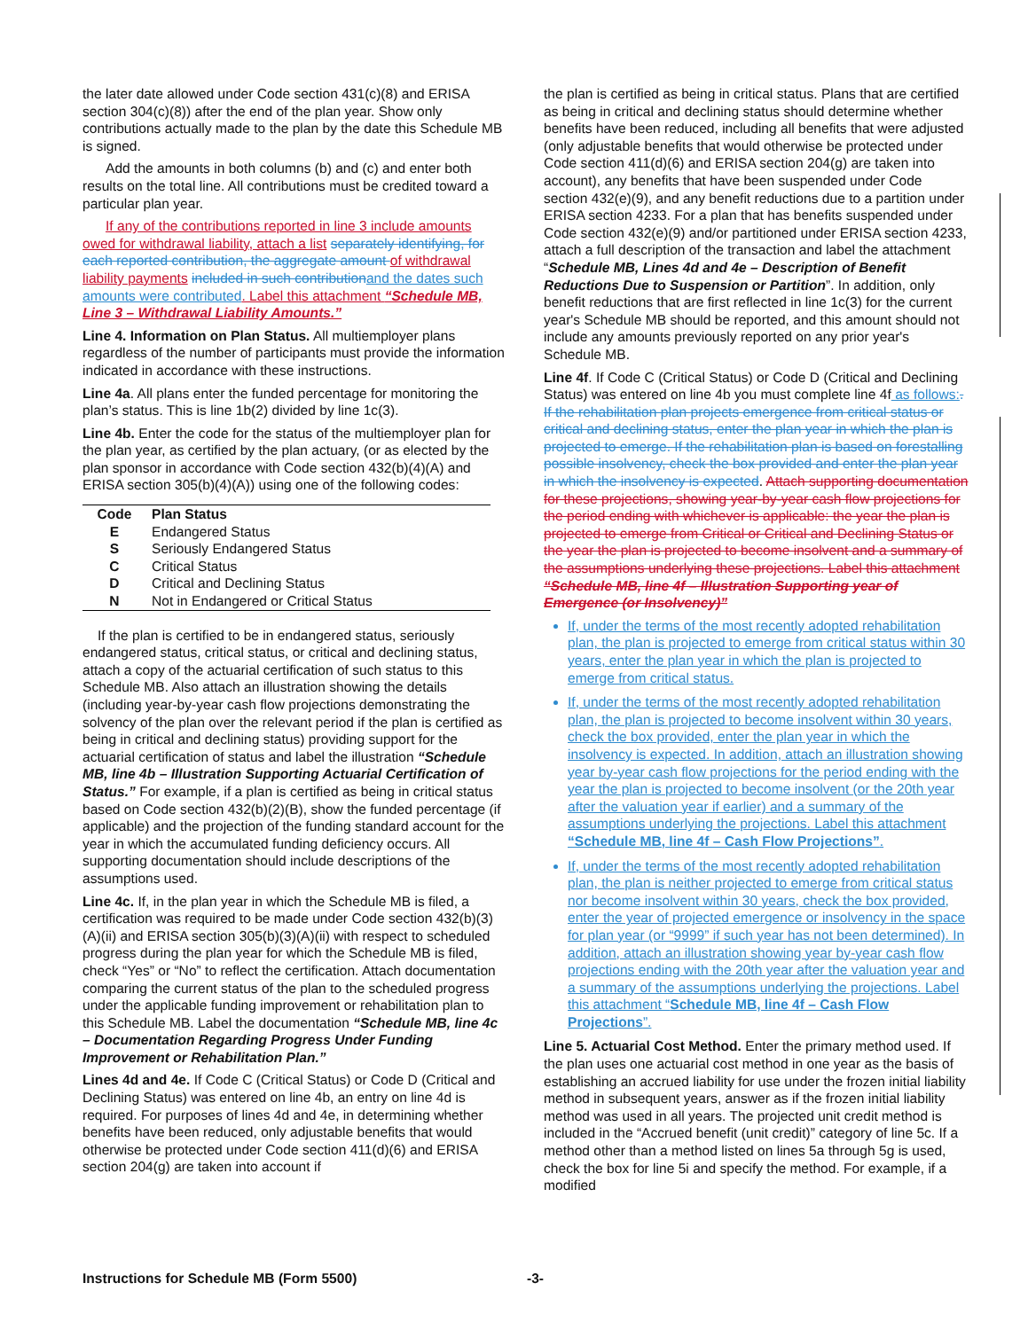the later date allowed under Code section 431(c)(8) and ERISA section 304(c)(8)) after the end of the plan year. Show only contributions actually made to the plan by the date this Schedule MB is signed.
Add the amounts in both columns (b) and (c) and enter both results on the total line. All contributions must be credited toward a particular plan year.
If any of the contributions reported in line 3 include amounts owed for withdrawal liability, attach a list separately identifying, for each reported contribution, the aggregate amount of withdrawal liability payments included in such contribution and the dates such amounts were contributed. Label this attachment “Schedule MB, Line 3 – Withdrawal Liability Amounts.”
Line 4. Information on Plan Status. All multiemployer plans regardless of the number of participants must provide the information indicated in accordance with these instructions.
Line 4a. All plans enter the funded percentage for monitoring the plan’s status. This is line 1b(2) divided by line 1c(3).
Line 4b. Enter the code for the status of the multiemployer plan for the plan year, as certified by the plan actuary, (or as elected by the plan sponsor in accordance with Code section 432(b)(4)(A) and ERISA section 305(b)(4)(A)) using one of the following codes:
| Code | Plan Status |
| --- | --- |
| E | Endangered Status |
| S | Seriously Endangered Status |
| C | Critical Status |
| D | Critical and Declining Status |
| N | Not in Endangered or Critical Status |
If the plan is certified to be in endangered status, seriously endangered status, critical status, or critical and declining status, attach a copy of the actuarial certification of such status to this Schedule MB. Also attach an illustration showing the details (including year-by-year cash flow projections demonstrating the solvency of the plan over the relevant period if the plan is certified as being in critical and declining status) providing support for the actuarial certification of status and label the illustration “Schedule MB, line 4b – Illustration Supporting Actuarial Certification of Status.” For example, if a plan is certified as being in critical status based on Code section 432(b)(2)(B), show the funded percentage (if applicable) and the projection of the funding standard account for the year in which the accumulated funding deficiency occurs. All supporting documentation should include descriptions of the assumptions used.
Line 4c. If, in the plan year in which the Schedule MB is filed, a certification was required to be made under Code section 432(b)(3)(A)(ii) and ERISA section 305(b)(3)(A)(ii) with respect to scheduled progress during the plan year for which the Schedule MB is filed, check “Yes” or “No” to reflect the certification. Attach documentation comparing the current status of the plan to the scheduled progress under the applicable funding improvement or rehabilitation plan to this Schedule MB. Label the documentation “Schedule MB, line 4c – Documentation Regarding Progress Under Funding Improvement or Rehabilitation Plan.”
Lines 4d and 4e. If Code C (Critical Status) or Code D (Critical and Declining Status) was entered on line 4b, an entry on line 4d is required. For purposes of lines 4d and 4e, in determining whether benefits have been reduced, only adjustable benefits that would otherwise be protected under Code section 411(d)(6) and ERISA section 204(g) are taken into account if
the plan is certified as being in critical status. Plans that are certified as being in critical and declining status should determine whether benefits have been reduced, including all benefits that were adjusted (only adjustable benefits that would otherwise be protected under Code section 411(d)(6) and ERISA section 204(g) are taken into account), any benefits that have been suspended under Code section 432(e)(9), and any benefit reductions due to a partition under ERISA section 4233. For a plan that has benefits suspended under Code section 432(e)(9) and/or partitioned under ERISA section 4233, attach a full description of the transaction and label the attachment “Schedule MB, Lines 4d and 4e – Description of Benefit Reductions Due to Suspension or Partition”. In addition, only benefit reductions that are first reflected in line 1c(3) for the current year's Schedule MB should be reported, and this amount should not include any amounts previously reported on any prior year's Schedule MB.
Line 4f. If Code C (Critical Status) or Code D (Critical and Declining Status) was entered on line 4b you must complete line 4f as follows:. If the rehabilitation plan projects emergence from critical status or critical and declining status, enter the plan year in which the plan is projected to emerge. If the rehabilitation plan is based on forestalling possible insolvency, check the box provided and enter the plan year in which the insolvency is expected. Attach supporting documentation for these projections, showing year-by-year cash flow projections for the period ending with whichever is applicable: the year the plan is projected to emerge from Critical or Critical and Declining Status or the year the plan is projected to become insolvent and a summary of the assumptions underlying these projections. Label this attachment “Schedule MB, line 4f – Illustration Supporting year of Emergence (or Insolvency)”
If, under the terms of the most recently adopted rehabilitation plan, the plan is projected to emerge from critical status within 30 years, enter the plan year in which the plan is projected to emerge from critical status.
If, under the terms of the most recently adopted rehabilitation plan, the plan is projected to become insolvent within 30 years, check the box provided, enter the plan year in which the insolvency is expected. In addition, attach an illustration showing year by-year cash flow projections for the period ending with the year the plan is projected to become insolvent (or the 20th year after the valuation year if earlier) and a summary of the assumptions underlying the projections. Label this attachment “Schedule MB, line 4f – Cash Flow Projections”.
If, under the terms of the most recently adopted rehabilitation plan, the plan is neither projected to emerge from critical status nor become insolvent within 30 years, check the box provided, enter the year of projected emergence or insolvency in the space for plan year (or “9999” if such year has not been determined). In addition, attach an illustration showing year by-year cash flow projections ending with the 20th year after the valuation year and a summary of the assumptions underlying the projections. Label this attachment “Schedule MB, line 4f – Cash Flow Projections”.
Line 5. Actuarial Cost Method. Enter the primary method used. If the plan uses one actuarial cost method in one year as the basis of establishing an accrued liability for use under the frozen initial liability method in subsequent years, answer as if the frozen initial liability method was used in all years. The projected unit credit method is included in the “Accrued benefit (unit credit)” category of line 5c. If a method other than a method listed on lines 5a through 5g is used, check the box for line 5i and specify the method. For example, if a modified
Instructions for Schedule MB (Form 5500) -3-